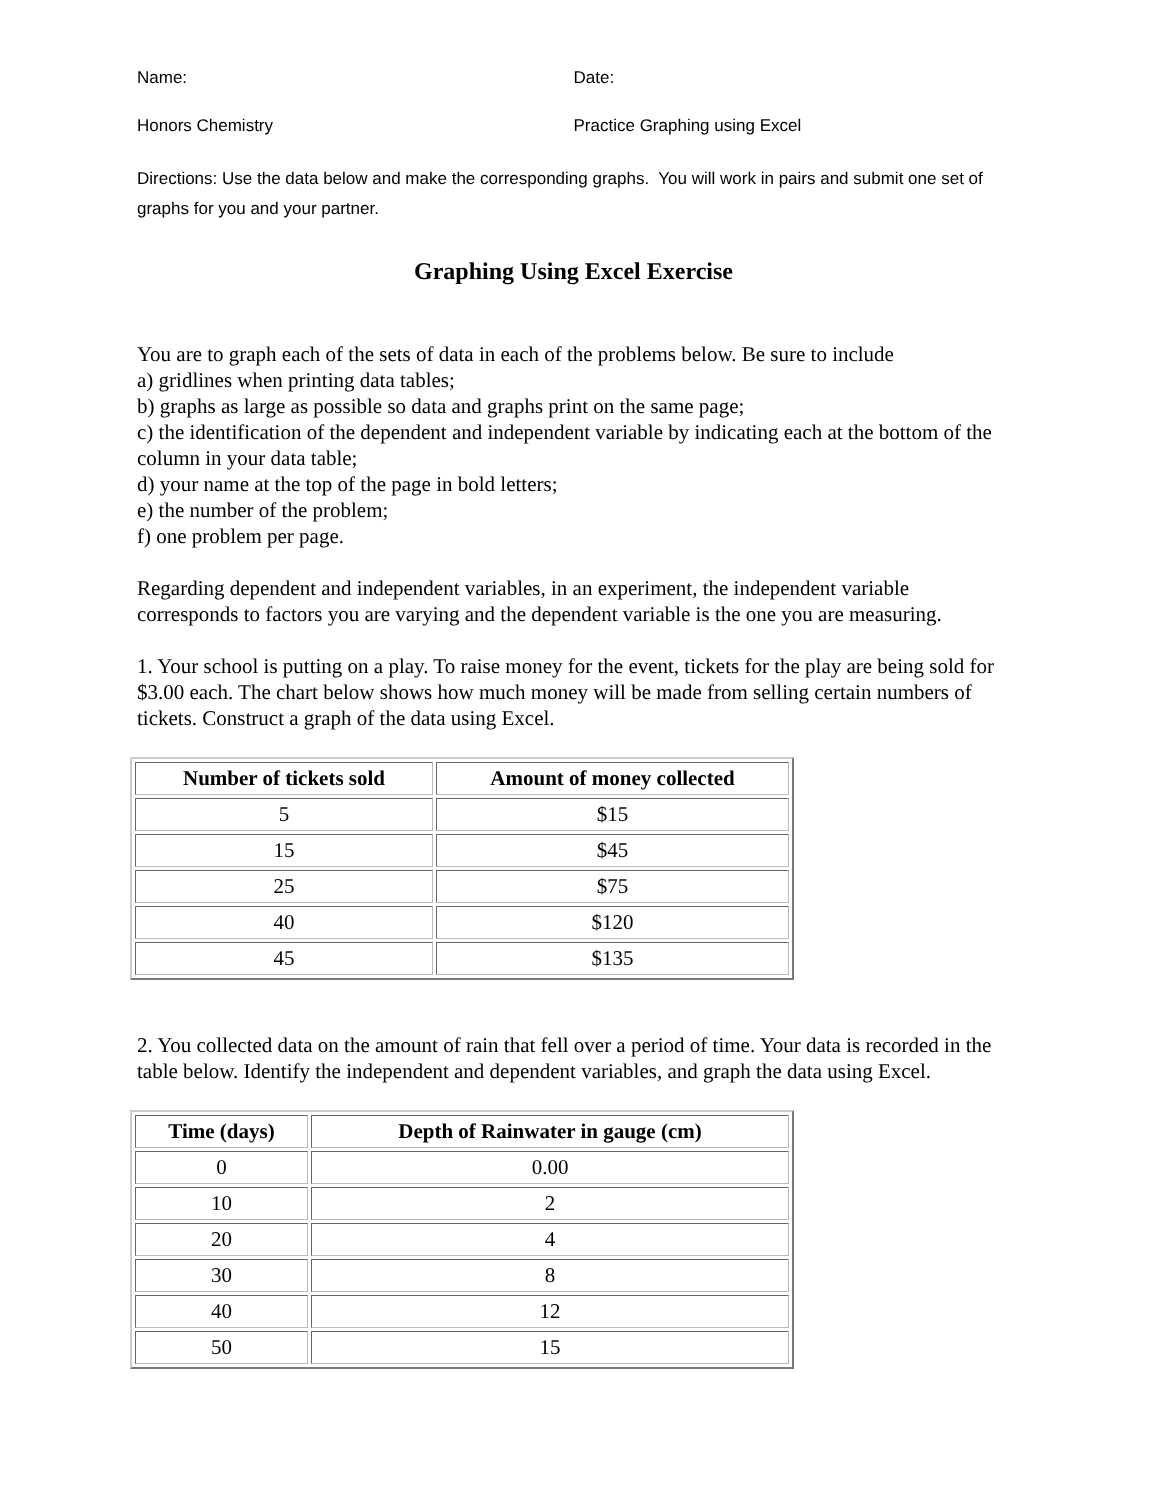Name: Date:
Honors Chemistry Practice Graphing using Excel
Directions: Use the data below and make the corresponding graphs. You will work in pairs and submit one set of graphs for you and your partner.
Graphing Using Excel Exercise
You are to graph each of the sets of data in each of the problems below. Be sure to include
a) gridlines when printing data tables;
b) graphs as large as possible so data and graphs print on the same page;
c) the identification of the dependent and independent variable by indicating each at the bottom of the column in your data table;
d) your name at the top of the page in bold letters;
e) the number of the problem;
f) one problem per page.
Regarding dependent and independent variables, in an experiment, the independent variable corresponds to factors you are varying and the dependent variable is the one you are measuring.
1. Your school is putting on a play. To raise money for the event, tickets for the play are being sold for $3.00 each. The chart below shows how much money will be made from selling certain numbers of tickets. Construct a graph of the data using Excel.
| Number of tickets sold | Amount of money collected |
| --- | --- |
| 5 | $15 |
| 15 | $45 |
| 25 | $75 |
| 40 | $120 |
| 45 | $135 |
2. You collected data on the amount of rain that fell over a period of time. Your data is recorded in the table below. Identify the independent and dependent variables, and graph the data using Excel.
| Time (days) | Depth of Rainwater in gauge (cm) |
| --- | --- |
| 0 | 0.00 |
| 10 | 2 |
| 20 | 4 |
| 30 | 8 |
| 40 | 12 |
| 50 | 15 |